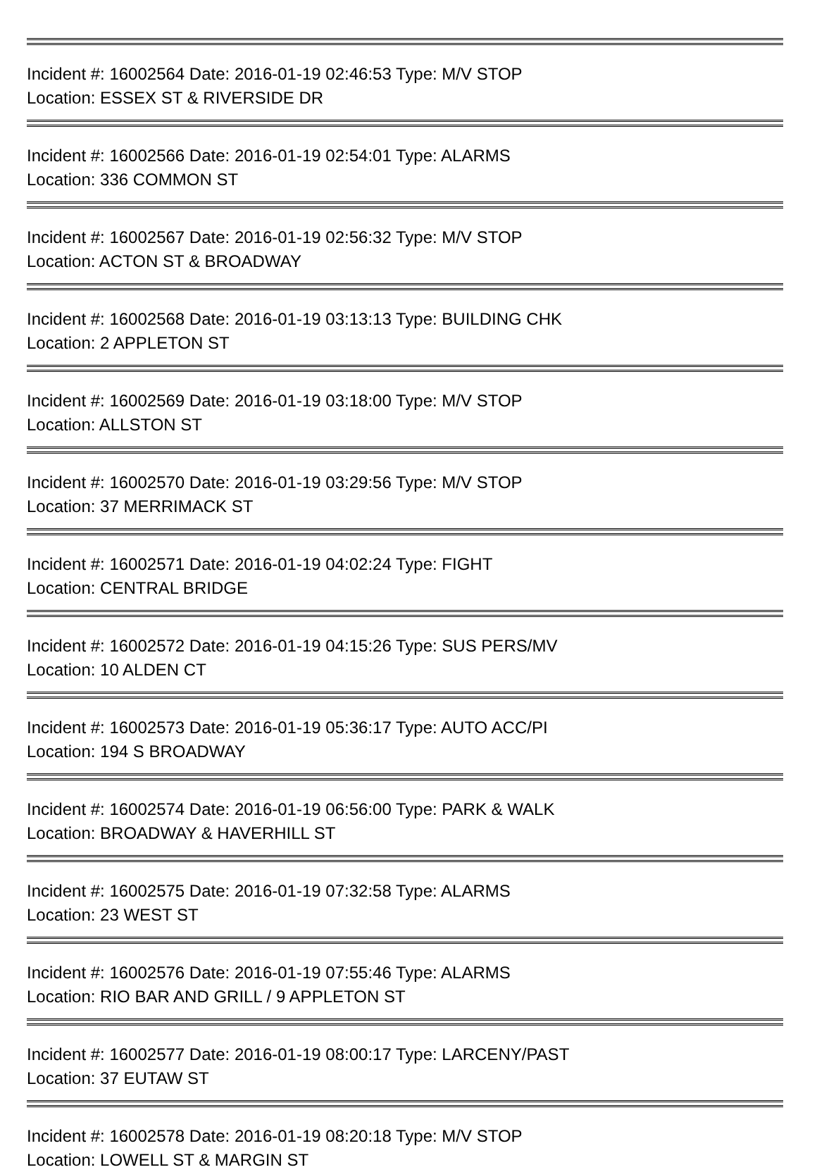Incident #: 16002564 Date: 2016-01-19 02:46:53 Type: M/V STOP
Location: ESSEX ST & RIVERSIDE DR
Incident #: 16002566 Date: 2016-01-19 02:54:01 Type: ALARMS
Location: 336 COMMON ST
Incident #: 16002567 Date: 2016-01-19 02:56:32 Type: M/V STOP
Location: ACTON ST & BROADWAY
Incident #: 16002568 Date: 2016-01-19 03:13:13 Type: BUILDING CHK
Location: 2 APPLETON ST
Incident #: 16002569 Date: 2016-01-19 03:18:00 Type: M/V STOP
Location: ALLSTON ST
Incident #: 16002570 Date: 2016-01-19 03:29:56 Type: M/V STOP
Location: 37 MERRIMACK ST
Incident #: 16002571 Date: 2016-01-19 04:02:24 Type: FIGHT
Location: CENTRAL BRIDGE
Incident #: 16002572 Date: 2016-01-19 04:15:26 Type: SUS PERS/MV
Location: 10 ALDEN CT
Incident #: 16002573 Date: 2016-01-19 05:36:17 Type: AUTO ACC/PI
Location: 194 S BROADWAY
Incident #: 16002574 Date: 2016-01-19 06:56:00 Type: PARK & WALK
Location: BROADWAY & HAVERHILL ST
Incident #: 16002575 Date: 2016-01-19 07:32:58 Type: ALARMS
Location: 23 WEST ST
Incident #: 16002576 Date: 2016-01-19 07:55:46 Type: ALARMS
Location: RIO BAR AND GRILL / 9 APPLETON ST
Incident #: 16002577 Date: 2016-01-19 08:00:17 Type: LARCENY/PAST
Location: 37 EUTAW ST
Incident #: 16002578 Date: 2016-01-19 08:20:18 Type: M/V STOP
Location: LOWELL ST & MARGIN ST